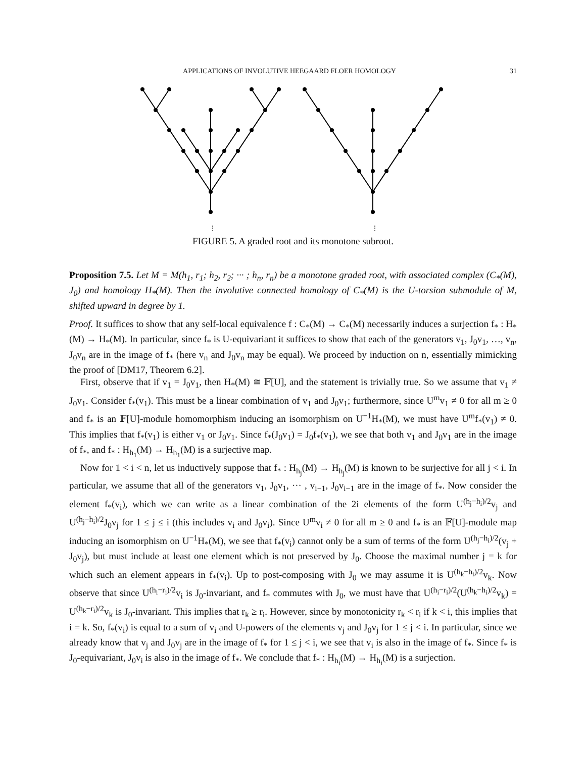APPLICATIONS OF INVOLUTIVE HEEGAARD FLOER HOMOLOGY 31
⋮
⋮
FIGURE 5. A graded root and its monotone subroot.
Proposition 7.5. Let M = M(h<sub>1</sub>, r<sub>1</sub>; h<sub>2</sub>, r<sub>2</sub>; ··· ; h<sub>n</sub>, r<sub>n</sub>) be a monotone graded root, with associated complex (C<sub>*</sub>(M), J<sub>0</sub>) and homology H<sub>*</sub>(M). Then the involutive connected homology of C<sub>*</sub>(M) is the U-torsion submodule of M, shifted upward in degree by 1.
Proof. It suffices to show that any self-local equivalence f : C<sub>*</sub>(M) → C<sub>*</sub>(M) necessarily induces a surjection f<sub>*</sub> : H<sub>*</sub>(M) → H<sub>*</sub>(M). In particular, since f<sub>*</sub> is U-equivariant it suffices to show that each of the generators v<sub>1</sub>, J<sub>0</sub>v<sub>1</sub>, …, v<sub>n</sub>, J<sub>0</sub>v<sub>n</sub> are in the image of f<sub>*</sub> (here v<sub>n</sub> and J<sub>0</sub>v<sub>n</sub> may be equal). We proceed by induction on n, essentially mimicking the proof of [DM17, Theorem 6.2].
First, observe that if v<sub>1</sub> = J<sub>0</sub>v<sub>1</sub>, then H<sub>*</sub>(M) ≅ 𝔽[U], and the statement is trivially true. So we assume that v<sub>1</sub> ≠ J<sub>0</sub>v<sub>1</sub>. Consider f<sub>*</sub>(v<sub>1</sub>). This must be a linear combination of v<sub>1</sub> and J<sub>0</sub>v<sub>1</sub>; furthermore, since U<sup>m</sup>v<sub>1</sub> ≠ 0 for all m ≥ 0 and f<sub>*</sub> is an 𝔽[U]-module homomorphism inducing an isomorphism on U<sup>−1</sup>H<sub>*</sub>(M), we must have U<sup>m</sup>f<sub>*</sub>(v<sub>1</sub>) ≠ 0. This implies that f<sub>*</sub>(v<sub>1</sub>) is either v<sub>1</sub> or J<sub>0</sub>v<sub>1</sub>. Since f<sub>*</sub>(J<sub>0</sub>v<sub>1</sub>) = J<sub>0</sub>f<sub>*</sub>(v<sub>1</sub>), we see that both v<sub>1</sub> and J<sub>0</sub>v<sub>1</sub> are in the image of f<sub>*</sub>, and f<sub>*</sub> : H<sub>h<sub>1</sub></sub>(M) → H<sub>h<sub>1</sub></sub>(M) is a surjective map.
Now for 1 < i < n, let us inductively suppose that f<sub>*</sub> : H<sub>h<sub>j</sub></sub>(M) → H<sub>h<sub>j</sub></sub>(M) is known to be surjective for all j < i. In particular, we assume that all of the generators v<sub>1</sub>, J<sub>0</sub>v<sub>1</sub>, ··· , v<sub>i−1</sub>, J<sub>0</sub>v<sub>i−1</sub> are in the image of f<sub>*</sub>. Now consider the element f<sub>*</sub>(v<sub>i</sub>), which we can write as a linear combination of the 2i elements of the form U<sup>(h<sub>j</sub>−h<sub>i</sub>)/2</sup>v<sub>j</sub> and U<sup>(h<sub>j</sub>−h<sub>i</sub>)/2</sup>J<sub>0</sub>v<sub>j</sub> for 1 ≤ j ≤ i (this includes v<sub>i</sub> and J<sub>0</sub>v<sub>i</sub>). Since U<sup>m</sup>v<sub>i</sub> ≠ 0 for all m ≥ 0 and f<sub>*</sub> is an 𝔽[U]-module map inducing an isomorphism on U<sup>−1</sup>H<sub>*</sub>(M), we see that f<sub>*</sub>(v<sub>i</sub>) cannot only be a sum of terms of the form U<sup>(h<sub>j</sub>−h<sub>i</sub>)/2</sup>(v<sub>j</sub> + J<sub>0</sub>v<sub>j</sub>), but must include at least one element which is not preserved by J<sub>0</sub>. Choose the maximal number j = k for which such an element appears in f<sub>*</sub>(v<sub>i</sub>). Up to post-composing with J<sub>0</sub> we may assume it is U<sup>(h<sub>k</sub>−h<sub>i</sub>)/2</sup>v<sub>k</sub>. Now observe that since U<sup>(h<sub>i</sub>−r<sub>i</sub>)/2</sup>v<sub>i</sub> is J<sub>0</sub>-invariant, and f<sub>*</sub> commutes with J<sub>0</sub>, we must have that U<sup>(h<sub>i</sub>−r<sub>i</sub>)/2</sup>(U<sup>(h<sub>k</sub>−h<sub>i</sub>)/2</sup>v<sub>k</sub>) = U<sup>(h<sub>k</sub>−r<sub>i</sub>)/2</sup>v<sub>k</sub> is J<sub>0</sub>-invariant. This implies that r<sub>k</sub> ≥ r<sub>i</sub>. However, since by monotonicity r<sub>k</sub> < r<sub>i</sub> if k < i, this implies that i = k. So, f<sub>*</sub>(v<sub>i</sub>) is equal to a sum of v<sub>i</sub> and U-powers of the elements v<sub>j</sub> and J<sub>0</sub>v<sub>j</sub> for 1 ≤ j < i. In particular, since we already know that v<sub>j</sub> and J<sub>0</sub>v<sub>j</sub> are in the image of f<sub>*</sub> for 1 ≤ j < i, we see that v<sub>i</sub> is also in the image of f<sub>*</sub>. Since f<sub>*</sub> is J<sub>0</sub>-equivariant, J<sub>0</sub>v<sub>i</sub> is also in the image of f<sub>*</sub>. We conclude that f<sub>*</sub> : H<sub>h<sub>i</sub></sub>(M) → H<sub>h<sub>i</sub></sub>(M) is a surjection.